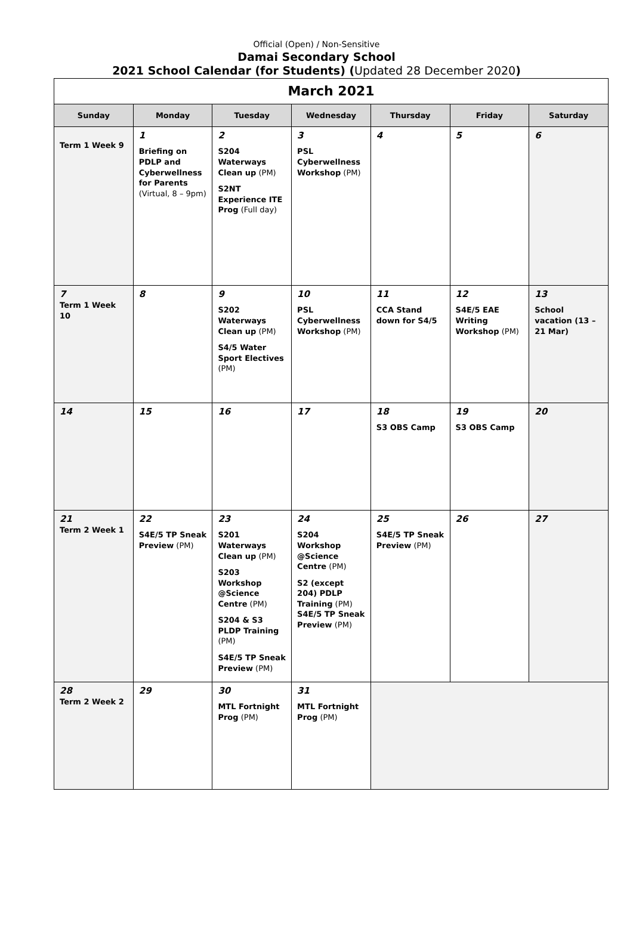Official (Open) / Non-Sensitive
Damai Secondary School
2021 School Calendar (for Students) (Updated 28 December 2020)
| March 2021 | | | | | | |
| Sunday | Monday | Tuesday | Wednesday | Thursday | Friday | Saturday |
| Term 1 Week 9 | 1 Briefing on PDLP and Cyberwellness for Parents (Virtual, 8 – 9pm) | 2 S204 Waterways Clean up (PM) S2NT Experience ITE Prog (Full day) | 3 PSL Cyberwellness Workshop (PM) | 4 | 5 | 6 |
| 7 Term 1 Week 10 | 8 | 9 S202 Waterways Clean up (PM) S4/5 Water Sport Electives (PM) | 10 PSL Cyberwellness Workshop (PM) | 11 CCA Stand down for S4/5 | 12 S4E/5 EAE Writing Workshop (PM) | 13 School vacation (13 – 21 Mar) |
| 14 | 15 | 16 | 17 | 18 S3 OBS Camp | 19 S3 OBS Camp | 20 |
| 21 Term 2 Week 1 | 22 S4E/5 TP Sneak Preview (PM) | 23 S201 Waterways Clean up (PM) S203 Workshop @Science Centre (PM) S204 & S3 PLDP Training (PM) S4E/5 TP Sneak Preview (PM) | 24 S204 Workshop @Science Centre (PM) S2 (except 204) PDLP Training (PM) S4E/5 TP Sneak Preview (PM) | 25 S4E/5 TP Sneak Preview (PM) | 26 | 27 |
| 28 Term 2 Week 2 | 29 | 30 MTL Fortnight Prog (PM) | 31 MTL Fortnight Prog (PM) | | | |